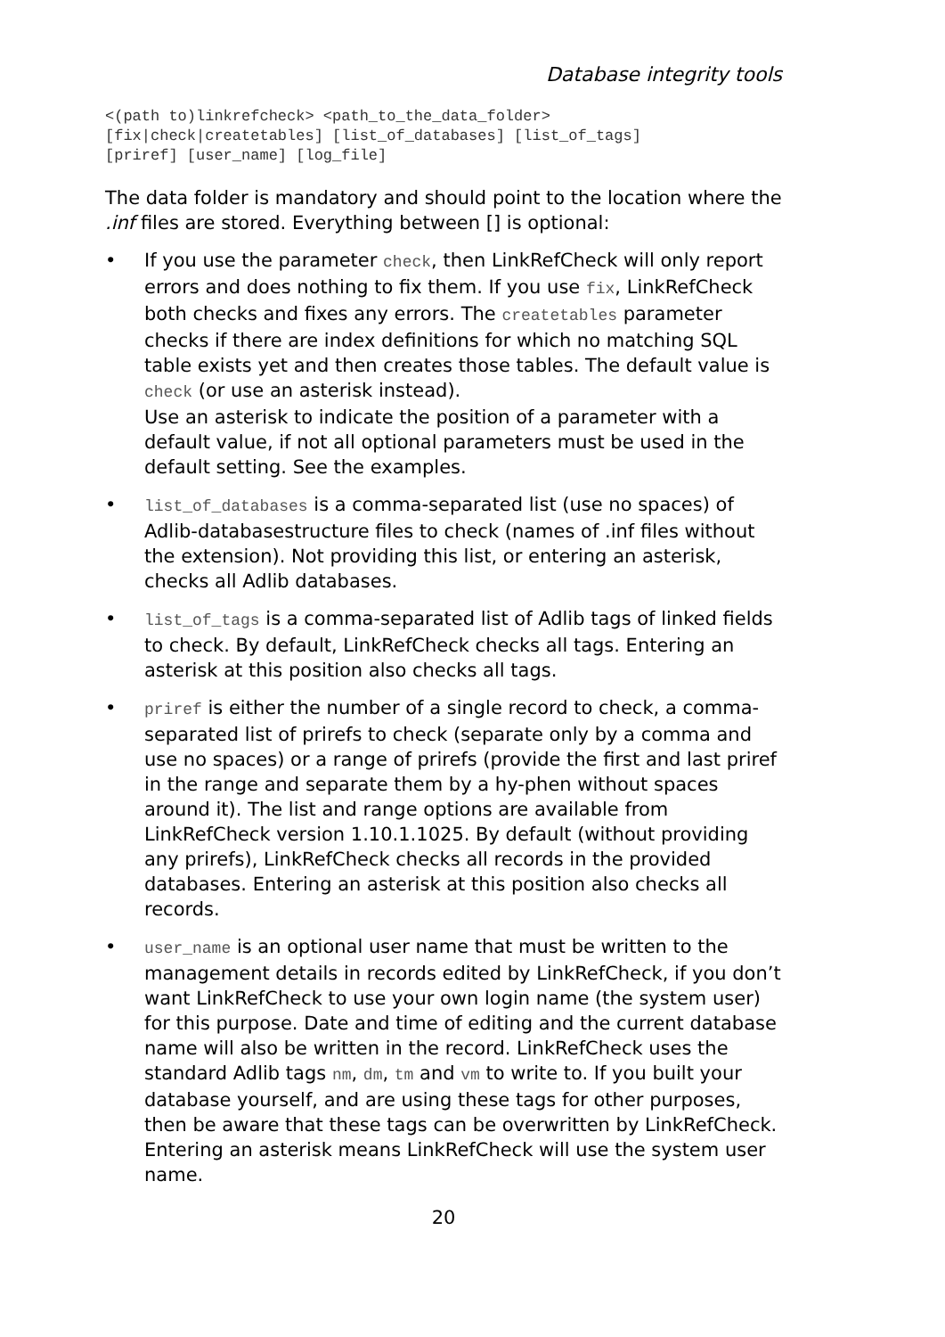Database integrity tools
<(path to)linkrefcheck> <path_to_the_data_folder>
[fix|check|createtables] [list_of_databases] [list_of_tags]
[priref] [user_name] [log_file]
The data folder is mandatory and should point to the location where the .inf files are stored. Everything between [] is optional:
• If you use the parameter check, then LinkRefCheck will only report errors and does nothing to fix them. If you use fix, LinkRefCheck both checks and fixes any errors. The createtables parameter checks if there are index definitions for which no matching SQL table exists yet and then creates those tables. The default value is check (or use an asterisk instead).
Use an asterisk to indicate the position of a parameter with a default value, if not all optional parameters must be used in the default setting. See the examples.
•
list_of_databases is a comma-separated list (use no spaces) of Adlib-databasestructure files to check (names of .inf files without the extension). Not providing this list, or entering an asterisk, checks all Adlib databases.
•
list_of_tags is a comma-separated list of Adlib tags of linked fields to check. By default, LinkRefCheck checks all tags. Entering an asterisk at this position also checks all tags.
•
priref is either the number of a single record to check, a comma-separated list of prirefs to check (separate only by a comma and use no spaces) or a range of prirefs (provide the first and last priref in the range and separate them by a hy-phen without spaces around it). The list and range options are available from LinkRefCheck version 1.10.1.1025. By default (without providing any prirefs), LinkRefCheck checks all records in the provided databases. Entering an asterisk at this position also checks all records.
•
user_name is an optional user name that must be written to the management details in records edited by LinkRefCheck, if you don’t want LinkRefCheck to use your own login name (the system user) for this purpose. Date and time of editing and the current database name will also be written in the record. LinkRefCheck uses the standard Adlib tags nm, dm, tm and vm to write to. If you built your database yourself, and are using these tags for other purposes, then be aware that these tags can be overwritten by LinkRefCheck. Entering an asterisk means LinkRefCheck will use the system user name.
20